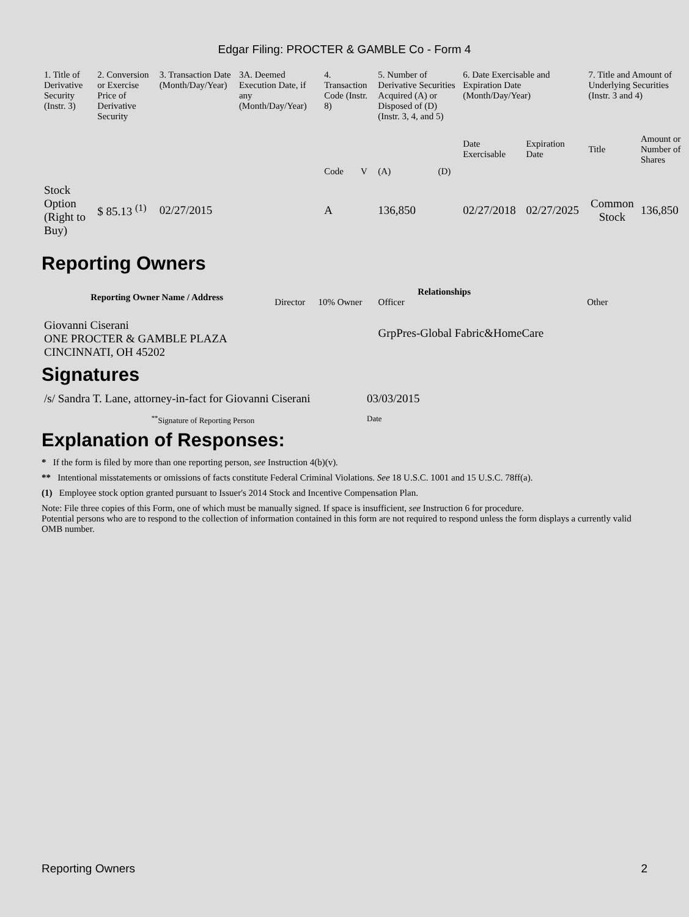Edgar Filing: PROCTER & GAMBLE Co - Form 4
| 1. Title of Derivative Security (Instr. 3) | 2. Conversion or Exercise Price of Derivative Security | 3. Transaction Date (Month/Day/Year) | 3A. Deemed Execution Date, if any (Month/Day/Year) | 4. Transaction Code (Instr. 8) | | 5. Number of Derivative Securities Acquired (A) or Disposed of (D) (Instr. 3, 4, and 5) | | 6. Date Exercisable and Expiration Date (Month/Day/Year) | | 7. Title and Amount of Underlying Securities (Instr. 3 and 4) | |
| --- | --- | --- | --- | --- | --- | --- | --- | --- | --- | --- | --- |
| | | | | Code | V | (A) | (D) | Date Exercisable | Expiration Date | Title | Amount or Number of Shares |
| Stock Option (Right to Buy) | $ 85.13 <sup>(1)</sup> | 02/27/2015 | | A | | 136,850 | | 02/27/2018 | 02/27/2025 | Common Stock | 136,850 |
Reporting Owners
| Reporting Owner Name / Address | Relationships | | | |
| --- | --- | --- | --- | --- |
| | Director | 10% Owner | Officer | Other |
| Giovanni Ciserani ONE PROCTER & GAMBLE PLAZA CINCINNATI, OH 45202 | | | GrpPres-Global Fabric&HomeCare | |
Signatures
| /s/ Sandra T. Lane, attorney-in-fact for Giovanni Ciserani | 03/03/2015 |
| <sup>**</sup> Signature of Reporting Person | Date |
Explanation of Responses:
* If the form is filed by more than one reporting person, see Instruction 4(b)(v).
** Intentional misstatements or omissions of facts constitute Federal Criminal Violations. See 18 U.S.C. 1001 and 15 U.S.C. 78ff(a).
(1) Employee stock option granted pursuant to Issuer's 2014 Stock and Incentive Compensation Plan.
Note: File three copies of this Form, one of which must be manually signed. If space is insufficient, see Instruction 6 for procedure.
Potential persons who are to respond to the collection of information contained in this form are not required to respond unless the form displays a currently valid OMB number.
Reporting Owners 2